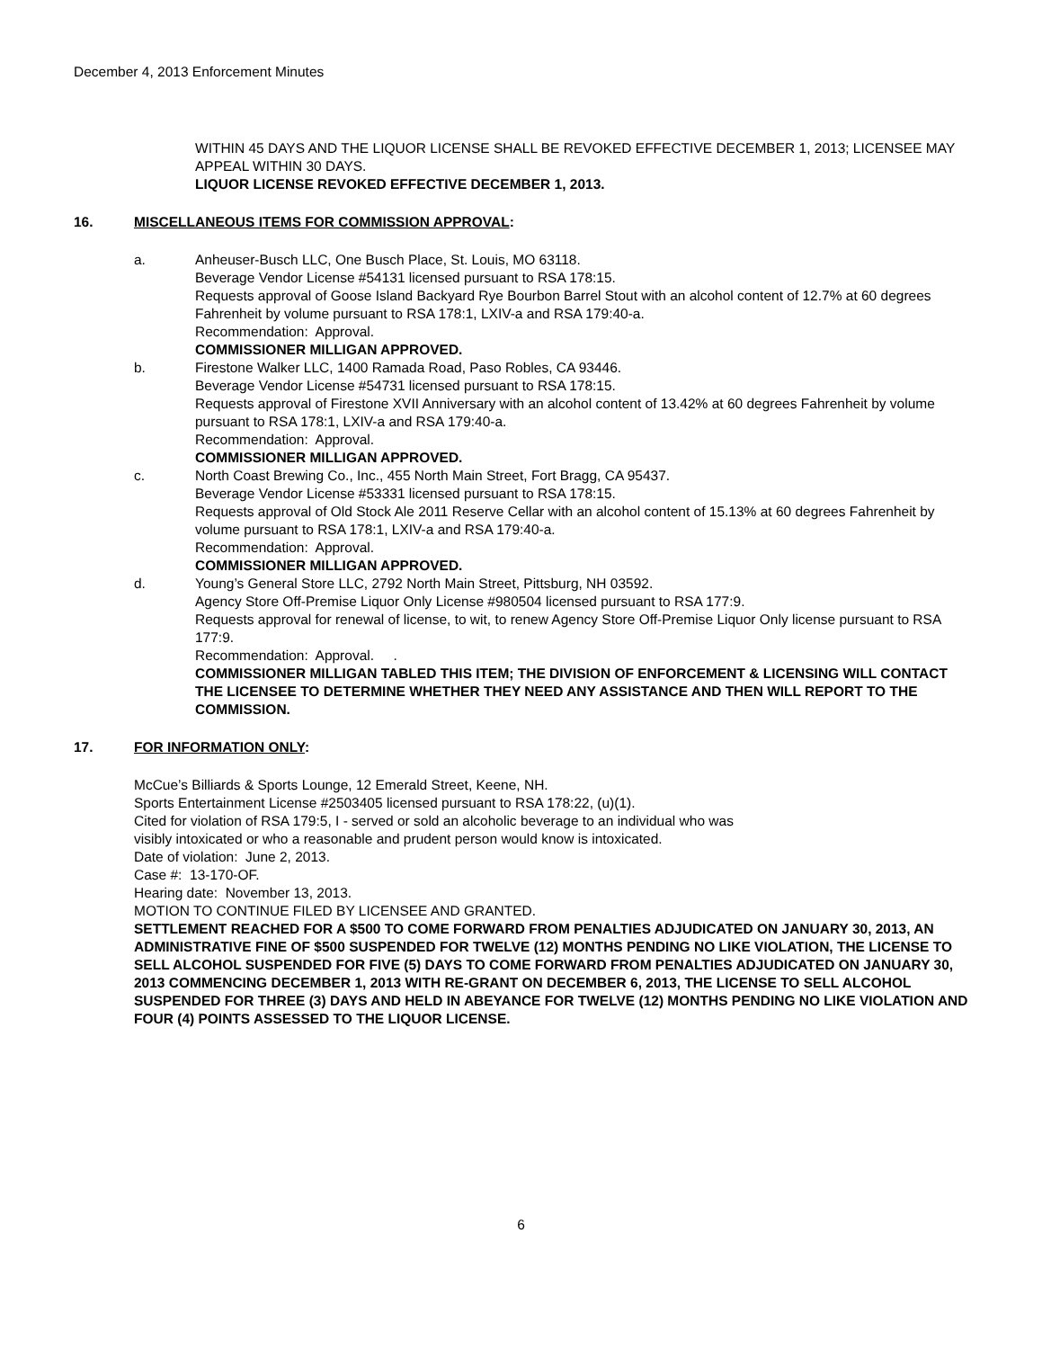December 4, 2013 Enforcement Minutes
WITHIN 45 DAYS AND THE LIQUOR LICENSE SHALL BE REVOKED EFFECTIVE DECEMBER 1, 2013; LICENSEE MAY APPEAL WITHIN 30 DAYS.
LIQUOR LICENSE REVOKED EFFECTIVE DECEMBER 1, 2013.
16. MISCELLANEOUS ITEMS FOR COMMISSION APPROVAL:
a. Anheuser-Busch LLC, One Busch Place, St. Louis, MO 63118.
Beverage Vendor License #54131 licensed pursuant to RSA 178:15.
Requests approval of Goose Island Backyard Rye Bourbon Barrel Stout with an alcohol content of 12.7% at 60 degrees Fahrenheit by volume pursuant to RSA 178:1, LXIV-a and RSA 179:40-a.
Recommendation: Approval.
COMMISSIONER MILLIGAN APPROVED.
b. Firestone Walker LLC, 1400 Ramada Road, Paso Robles, CA 93446.
Beverage Vendor License #54731 licensed pursuant to RSA 178:15.
Requests approval of Firestone XVII Anniversary with an alcohol content of 13.42% at 60 degrees Fahrenheit by volume pursuant to RSA 178:1, LXIV-a and RSA 179:40-a.
Recommendation: Approval.
COMMISSIONER MILLIGAN APPROVED.
c. North Coast Brewing Co., Inc., 455 North Main Street, Fort Bragg, CA 95437.
Beverage Vendor License #53331 licensed pursuant to RSA 178:15.
Requests approval of Old Stock Ale 2011 Reserve Cellar with an alcohol content of 15.13% at 60 degrees Fahrenheit by volume pursuant to RSA 178:1, LXIV-a and RSA 179:40-a.
Recommendation: Approval.
COMMISSIONER MILLIGAN APPROVED.
d. Young’s General Store LLC, 2792 North Main Street, Pittsburg, NH 03592.
Agency Store Off-Premise Liquor Only License #980504 licensed pursuant to RSA 177:9.
Requests approval for renewal of license, to wit, to renew Agency Store Off-Premise Liquor Only license pursuant to RSA 177:9.
Recommendation: Approval. .
COMMISSIONER MILLIGAN TABLED THIS ITEM; THE DIVISION OF ENFORCEMENT & LICENSING WILL CONTACT THE LICENSEE TO DETERMINE WHETHER THEY NEED ANY ASSISTANCE AND THEN WILL REPORT TO THE COMMISSION.
17. FOR INFORMATION ONLY:
McCue’s Billiards & Sports Lounge, 12 Emerald Street, Keene, NH.
Sports Entertainment License #2503405 licensed pursuant to RSA 178:22, (u)(1).
Cited for violation of RSA 179:5, I - served or sold an alcoholic beverage to an individual who was
visibly intoxicated or who a reasonable and prudent person would know is intoxicated.
Date of violation: June 2, 2013.
Case #: 13-170-OF.
Hearing date: November 13, 2013.
MOTION TO CONTINUE FILED BY LICENSEE AND GRANTED.
SETTLEMENT REACHED FOR A $500 TO COME FORWARD FROM PENALTIES ADJUDICATED ON JANUARY 30, 2013, AN ADMINISTRATIVE FINE OF $500 SUSPENDED FOR TWELVE (12) MONTHS PENDING NO LIKE VIOLATION, THE LICENSE TO SELL ALCOHOL SUSPENDED FOR FIVE (5) DAYS TO COME FORWARD FROM PENALTIES ADJUDICATED ON JANUARY 30, 2013 COMMENCING DECEMBER 1, 2013 WITH RE-GRANT ON DECEMBER 6, 2013, THE LICENSE TO SELL ALCOHOL SUSPENDED FOR THREE (3) DAYS AND HELD IN ABEYANCE FOR TWELVE (12) MONTHS PENDING NO LIKE VIOLATION AND FOUR (4) POINTS ASSESSED TO THE LIQUOR LICENSE.
6